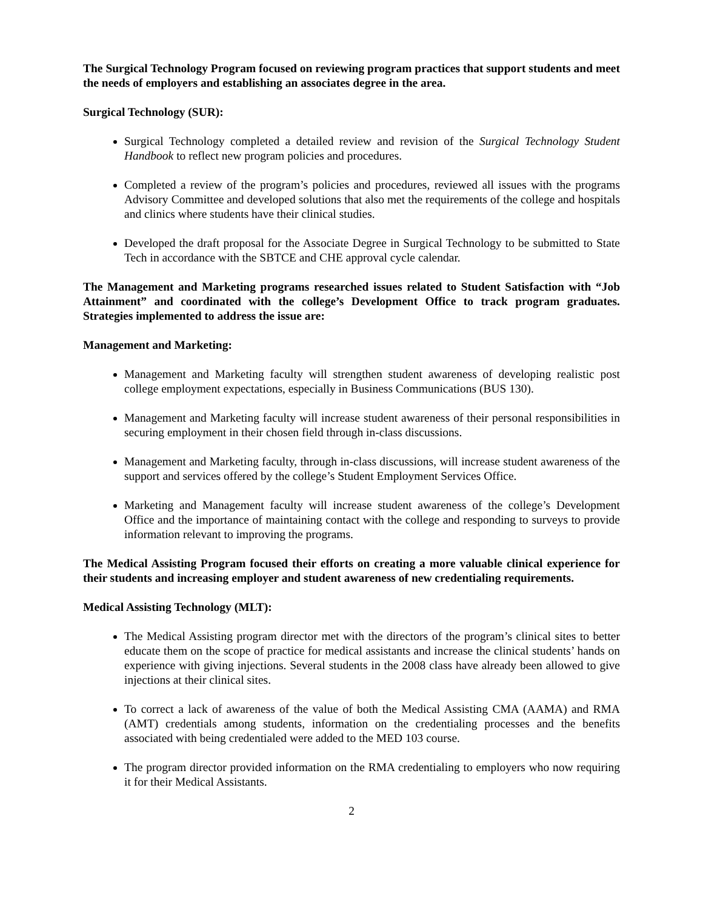The Surgical Technology Program focused on reviewing program practices that support students and meet the needs of employers and establishing an associates degree in the area.
Surgical Technology (SUR):
Surgical Technology completed a detailed review and revision of the Surgical Technology Student Handbook to reflect new program policies and procedures.
Completed a review of the program’s policies and procedures, reviewed all issues with the programs Advisory Committee and developed solutions that also met the requirements of the college and hospitals and clinics where students have their clinical studies.
Developed the draft proposal for the Associate Degree in Surgical Technology to be submitted to State Tech in accordance with the SBTCE and CHE approval cycle calendar.
The Management and Marketing programs researched issues related to Student Satisfaction with “Job Attainment” and coordinated with the college’s Development Office to track program graduates. Strategies implemented to address the issue are:
Management and Marketing:
Management and Marketing faculty will strengthen student awareness of developing realistic post college employment expectations, especially in Business Communications (BUS 130).
Management and Marketing faculty will increase student awareness of their personal responsibilities in securing employment in their chosen field through in-class discussions.
Management and Marketing faculty, through in-class discussions, will increase student awareness of the support and services offered by the college’s Student Employment Services Office.
Marketing and Management faculty will increase student awareness of the college’s Development Office and the importance of maintaining contact with the college and responding to surveys to provide information relevant to improving the programs.
The Medical Assisting Program focused their efforts on creating a more valuable clinical experience for their students and increasing employer and student awareness of new credentialing requirements.
Medical Assisting Technology (MLT):
The Medical Assisting program director met with the directors of the program’s clinical sites to better educate them on the scope of practice for medical assistants and increase the clinical students’ hands on experience with giving injections. Several students in the 2008 class have already been allowed to give injections at their clinical sites.
To correct a lack of awareness of the value of both the Medical Assisting CMA (AAMA) and RMA (AMT) credentials among students, information on the credentialing processes and the benefits associated with being credentialed were added to the MED 103 course.
The program director provided information on the RMA credentialing to employers who now requiring it for their Medical Assistants.
2